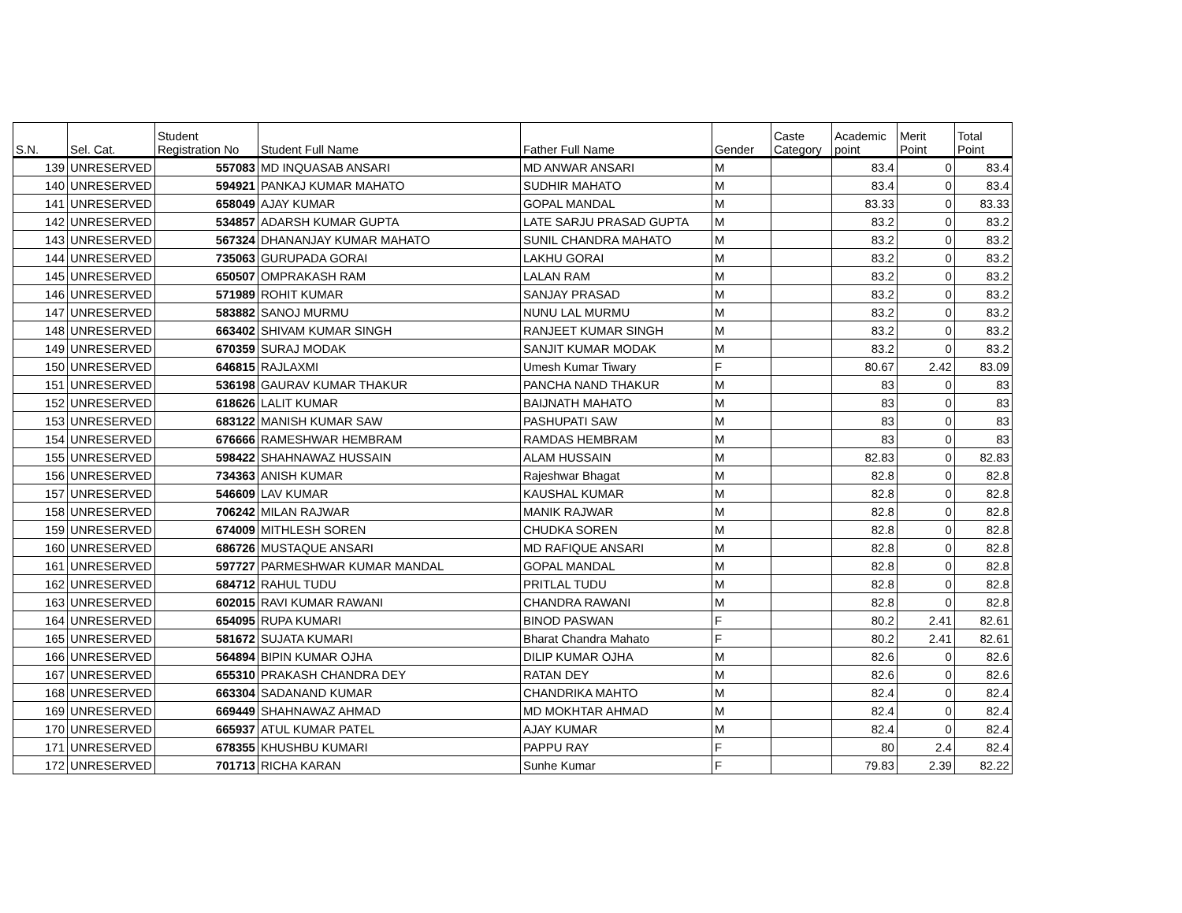| S.N. | Sel. Cat. | Student Registration No | Student Full Name | Father Full Name | Gender | Caste Category | Academic point | Merit Point | Total Point |
| --- | --- | --- | --- | --- | --- | --- | --- | --- | --- |
| 139 | UNRESERVED | 557083 | MD INQUASAB ANSARI | MD ANWAR ANSARI | M | | 83.4 | 0 | 83.4 |
| 140 | UNRESERVED | 594921 | PANKAJ KUMAR MAHATO | SUDHIR MAHATO | M | | 83.4 | 0 | 83.4 |
| 141 | UNRESERVED | 658049 | AJAY KUMAR | GOPAL MANDAL | M | | 83.33 | 0 | 83.33 |
| 142 | UNRESERVED | 534857 | ADARSH KUMAR GUPTA | LATE SARJU PRASAD GUPTA | M | | 83.2 | 0 | 83.2 |
| 143 | UNRESERVED | 567324 | DHANANJAY KUMAR MAHATO | SUNIL CHANDRA MAHATO | M | | 83.2 | 0 | 83.2 |
| 144 | UNRESERVED | 735063 | GURUPADA GORAI | LAKHU GORAI | M | | 83.2 | 0 | 83.2 |
| 145 | UNRESERVED | 650507 | OMPRAKASH RAM | LALAN RAM | M | | 83.2 | 0 | 83.2 |
| 146 | UNRESERVED | 571989 | ROHIT KUMAR | SANJAY PRASAD | M | | 83.2 | 0 | 83.2 |
| 147 | UNRESERVED | 583882 | SANOJ MURMU | NUNU LAL MURMU | M | | 83.2 | 0 | 83.2 |
| 148 | UNRESERVED | 663402 | SHIVAM KUMAR SINGH | RANJEET KUMAR SINGH | M | | 83.2 | 0 | 83.2 |
| 149 | UNRESERVED | 670359 | SURAJ MODAK | SANJIT KUMAR MODAK | M | | 83.2 | 0 | 83.2 |
| 150 | UNRESERVED | 646815 | RAJLAXMI | Umesh Kumar Tiwary | F | | 80.67 | 2.42 | 83.09 |
| 151 | UNRESERVED | 536198 | GAURAV KUMAR THAKUR | PANCHA NAND THAKUR | M | | 83 | 0 | 83 |
| 152 | UNRESERVED | 618626 | LALIT KUMAR | BAIJNATH MAHATO | M | | 83 | 0 | 83 |
| 153 | UNRESERVED | 683122 | MANISH KUMAR SAW | PASHUPATI SAW | M | | 83 | 0 | 83 |
| 154 | UNRESERVED | 676666 | RAMESHWAR HEMBRAM | RAMDAS HEMBRAM | M | | 83 | 0 | 83 |
| 155 | UNRESERVED | 598422 | SHAHNAWAZ HUSSAIN | ALAM HUSSAIN | M | | 82.83 | 0 | 82.83 |
| 156 | UNRESERVED | 734363 | ANISH KUMAR | Rajeshwar Bhagat | M | | 82.8 | 0 | 82.8 |
| 157 | UNRESERVED | 546609 | LAV KUMAR | KAUSHAL KUMAR | M | | 82.8 | 0 | 82.8 |
| 158 | UNRESERVED | 706242 | MILAN RAJWAR | MANIK RAJWAR | M | | 82.8 | 0 | 82.8 |
| 159 | UNRESERVED | 674009 | MITHLESH SOREN | CHUDKA SOREN | M | | 82.8 | 0 | 82.8 |
| 160 | UNRESERVED | 686726 | MUSTAQUE ANSARI | MD RAFIQUE ANSARI | M | | 82.8 | 0 | 82.8 |
| 161 | UNRESERVED | 597727 | PARMESHWAR KUMAR MANDAL | GOPAL MANDAL | M | | 82.8 | 0 | 82.8 |
| 162 | UNRESERVED | 684712 | RAHUL TUDU | PRITLAL TUDU | M | | 82.8 | 0 | 82.8 |
| 163 | UNRESERVED | 602015 | RAVI KUMAR RAWANI | CHANDRA RAWANI | M | | 82.8 | 0 | 82.8 |
| 164 | UNRESERVED | 654095 | RUPA KUMARI | BINOD PASWAN | F | | 80.2 | 2.41 | 82.61 |
| 165 | UNRESERVED | 581672 | SUJATA KUMARI | Bharat Chandra Mahato | F | | 80.2 | 2.41 | 82.61 |
| 166 | UNRESERVED | 564894 | BIPIN KUMAR OJHA | DILIP KUMAR OJHA | M | | 82.6 | 0 | 82.6 |
| 167 | UNRESERVED | 655310 | PRAKASH CHANDRA DEY | RATAN DEY | M | | 82.6 | 0 | 82.6 |
| 168 | UNRESERVED | 663304 | SADANAND KUMAR | CHANDRIKA MAHTO | M | | 82.4 | 0 | 82.4 |
| 169 | UNRESERVED | 669449 | SHAHNAWAZ AHMAD | MD MOKHTAR AHMAD | M | | 82.4 | 0 | 82.4 |
| 170 | UNRESERVED | 665937 | ATUL KUMAR PATEL | AJAY KUMAR | M | | 82.4 | 0 | 82.4 |
| 171 | UNRESERVED | 678355 | KHUSHBU KUMARI | PAPPU RAY | F | | 80 | 2.4 | 82.4 |
| 172 | UNRESERVED | 701713 | RICHA KARAN | Sunhe Kumar | F | | 79.83 | 2.39 | 82.22 |